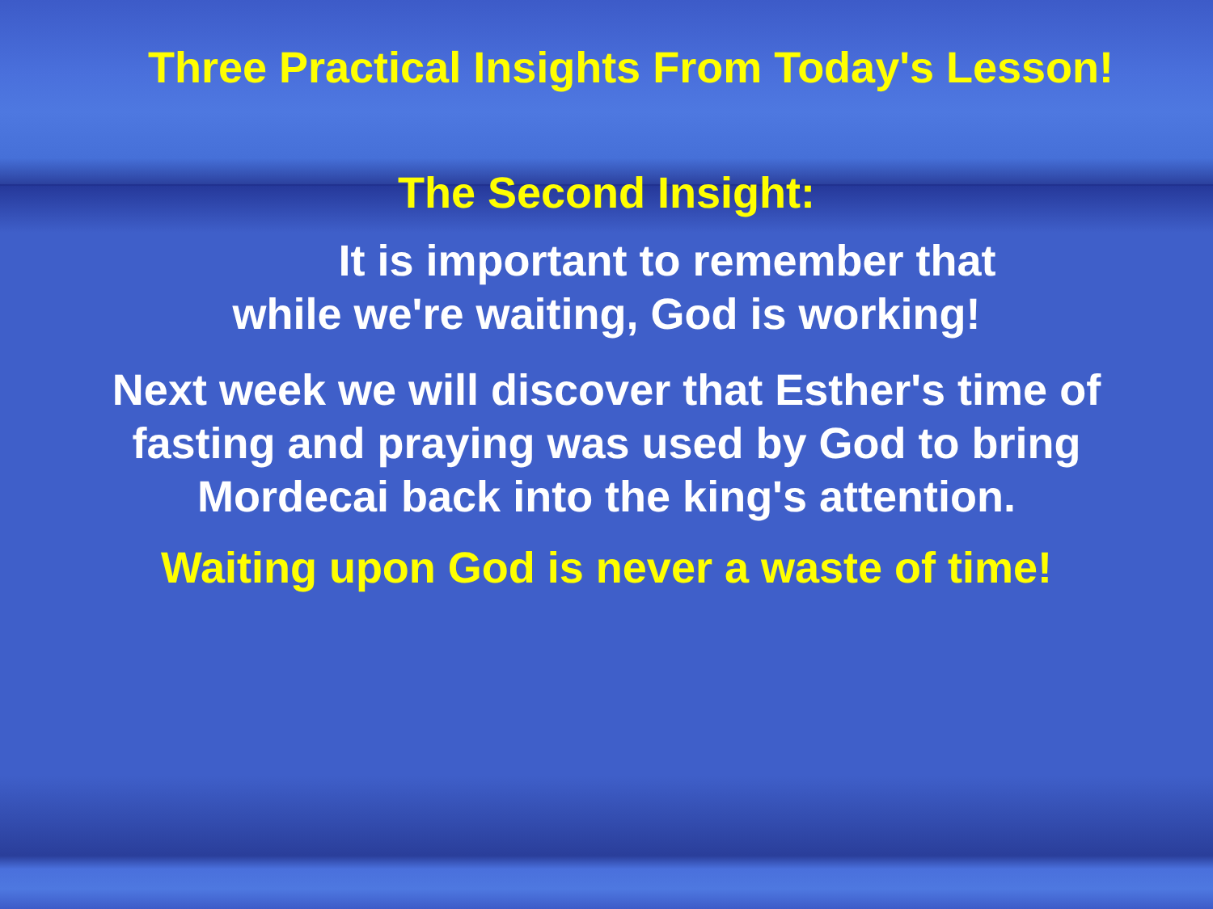Three Practical Insights From Today's Lesson!
The Second Insight:
It is important to remember that
while we're waiting, God is working!
Next week we will discover that Esther's time of
fasting and praying was used by God to bring
Mordecai back into the king's attention.
Waiting upon God is never a waste of time!